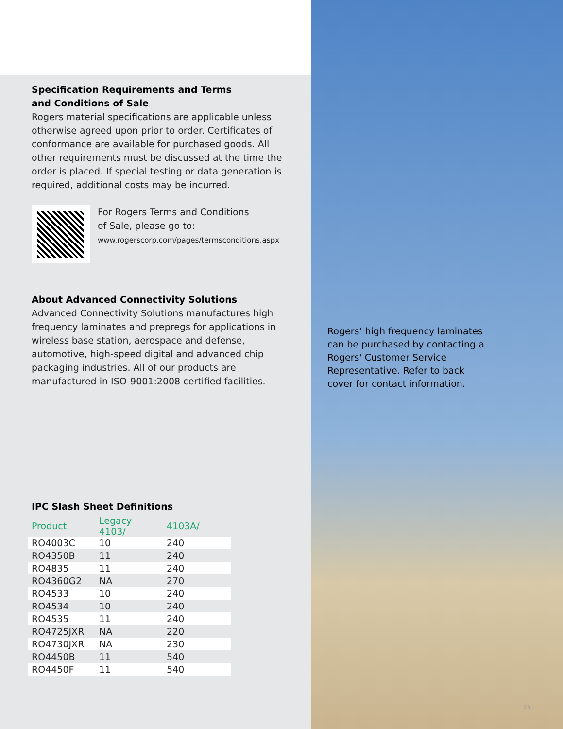Specification Requirements and Terms
and Conditions of Sale
Rogers material specifications are applicable unless otherwise agreed upon prior to order. Certificates of conformance are available for purchased goods. All other requirements must be discussed at the time the order is placed. If special testing or data generation is required, additional costs may be incurred.
For Rogers Terms and Conditions
of Sale, please go to:
www.rogerscorp.com/pages/termsconditions.aspx
About Advanced Connectivity Solutions
Advanced Connectivity Solutions manufactures high frequency laminates and prepregs for applications in wireless base station, aerospace and defense, automotive, high-speed digital and advanced chip packaging industries. All of our products are manufactured in ISO-9001:2008 certified facilities.
IPC Slash Sheet Definitions
| Product | Legacy 4103/ | 4103A/ |
| --- | --- | --- |
| RO4003C | 10 | 240 |
| RO4350B | 11 | 240 |
| RO4835 | 11 | 240 |
| RO4360G2 | NA | 270 |
| RO4533 | 10 | 240 |
| RO4534 | 10 | 240 |
| RO4535 | 11 | 240 |
| RO4725JXR | NA | 220 |
| RO4730JXR | NA | 230 |
| RO4450B | 11 | 540 |
| RO4450F | 11 | 540 |
Rogers’ high frequency laminates can be purchased by contacting a Rogers' Customer Service Representative. Refer to back cover for contact information.
25